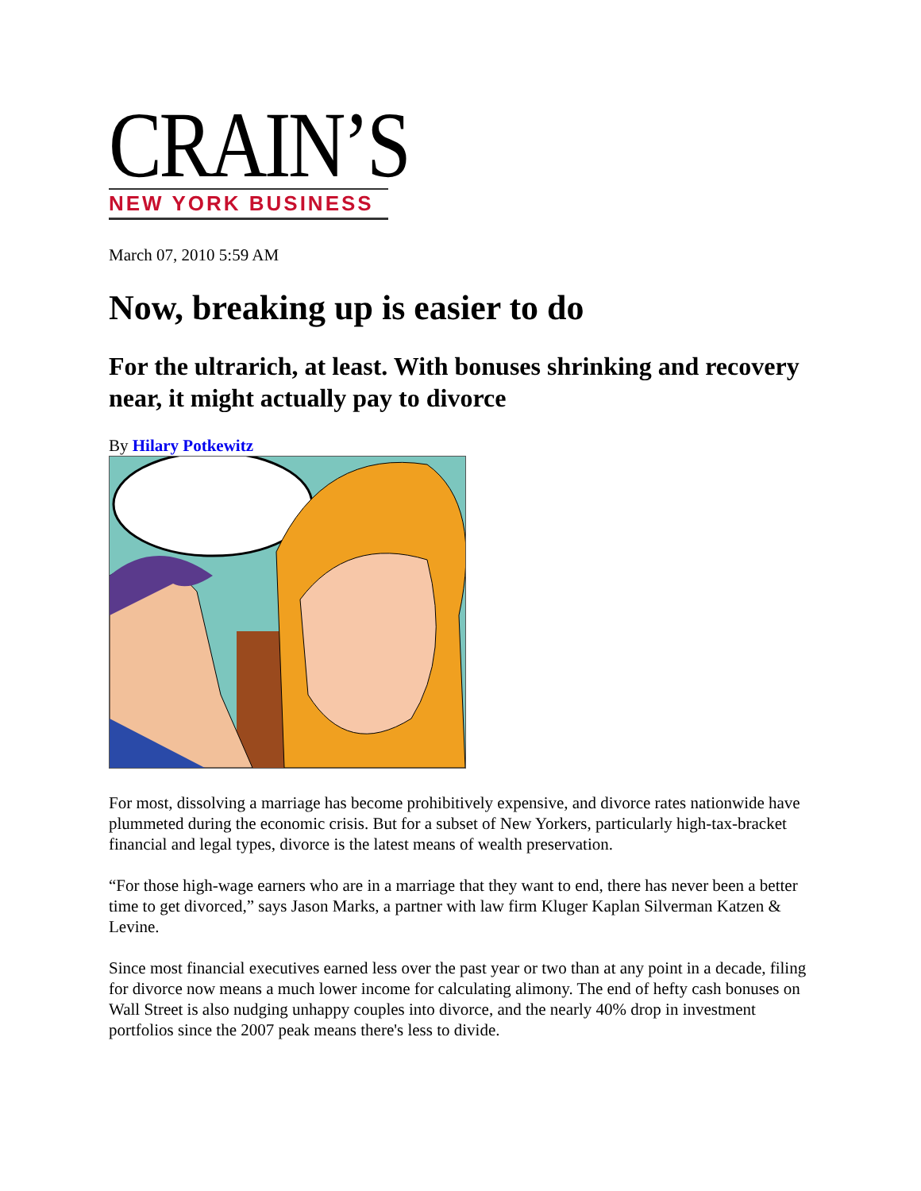CRAIN’S
NEW YORK BUSINESS
March 07, 2010 5:59 AM
Now, breaking up is easier to do
For the ultrarich, at least. With bonuses shrinking and recovery near, it might actually pay to divorce
By Hilary Potkewitz
For most, dissolving a marriage has become prohibitively expensive, and divorce rates nationwide have plummeted during the economic crisis. But for a subset of New Yorkers, particularly high-tax-bracket financial and legal types, divorce is the latest means of wealth preservation.
“For those high-wage earners who are in a marriage that they want to end, there has never been a better time to get divorced,” says Jason Marks, a partner with law firm Kluger Kaplan Silverman Katzen & Levine.
Since most financial executives earned less over the past year or two than at any point in a decade, filing for divorce now means a much lower income for calculating alimony. The end of hefty cash bonuses on Wall Street is also nudging unhappy couples into divorce, and the nearly 40% drop in investment portfolios since the 2007 peak means there's less to divide.